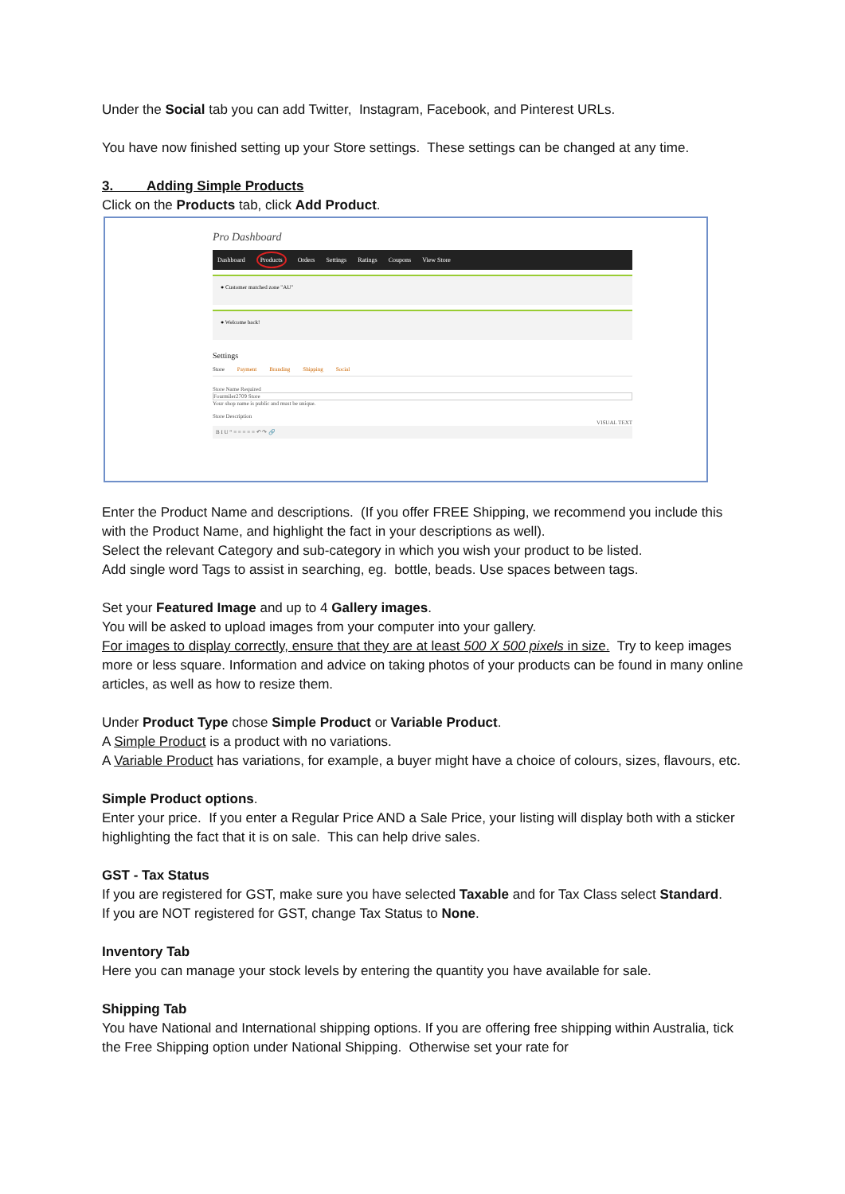Under the Social tab you can add Twitter, Instagram, Facebook, and Pinterest URLs.
You have now finished setting up your Store settings. These settings can be changed at any time.
3. Adding Simple Products
Click on the Products tab, click Add Product.
Pro Dashboard
Dashboard Products Orders Settings Ratings Coupons View Store
● Customer matched zone "AU"
● Welcome back!
Settings
Store Payment Branding Shipping Social
Store Name Required
Fourmiler2709 Store
Your shop name is public and must be unique.
Store Description
VISUAL TEXT
B I U “ ≡ ≡ ≡ ≡ ≡ ↶ ↷ 🔗
Enter the Product Name and descriptions. (If you offer FREE Shipping, we recommend you include this with the Product Name, and highlight the fact in your descriptions as well).
Select the relevant Category and sub-category in which you wish your product to be listed.
Add single word Tags to assist in searching, eg. bottle, beads. Use spaces between tags.
Set your Featured Image and up to 4 Gallery images.
You will be asked to upload images from your computer into your gallery.
For images to display correctly, ensure that they are at least 500 X 500 pixels in size. Try to keep images more or less square. Information and advice on taking photos of your products can be found in many online articles, as well as how to resize them.
Under Product Type chose Simple Product or Variable Product.
A Simple Product is a product with no variations.
A Variable Product has variations, for example, a buyer might have a choice of colours, sizes, flavours, etc.
Simple Product options.
Enter your price. If you enter a Regular Price AND a Sale Price, your listing will display both with a sticker highlighting the fact that it is on sale. This can help drive sales.
GST - Tax Status
If you are registered for GST, make sure you have selected Taxable and for Tax Class select Standard.
If you are NOT registered for GST, change Tax Status to None.
Inventory Tab
Here you can manage your stock levels by entering the quantity you have available for sale.
Shipping Tab
You have National and International shipping options. If you are offering free shipping within Australia, tick the Free Shipping option under National Shipping. Otherwise set your rate for